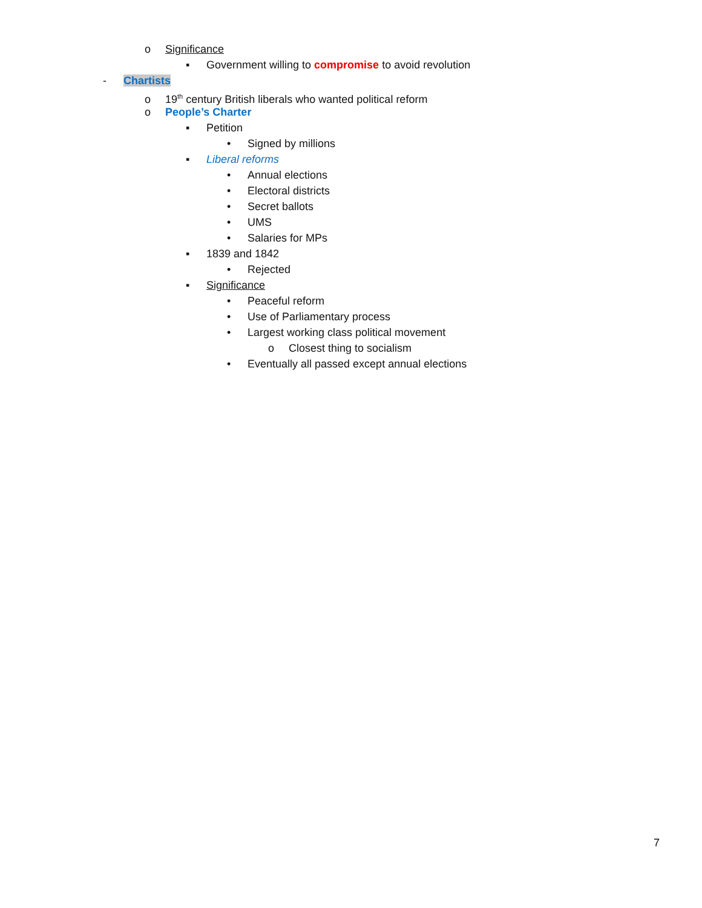o Significance
▪ Government willing to compromise to avoid revolution
- Chartists
o 19<sup>th</sup> century British liberals who wanted political reform
o People’s Charter
▪ Petition
• Signed by millions
▪ Liberal reforms
• Annual elections
• Electoral districts
• Secret ballots
• UMS
• Salaries for MPs
▪ 1839 and 1842
• Rejected
▪ Significance
• Peaceful reform
• Use of Parliamentary process
• Largest working class political movement
o Closest thing to socialism
• Eventually all passed except annual elections
7